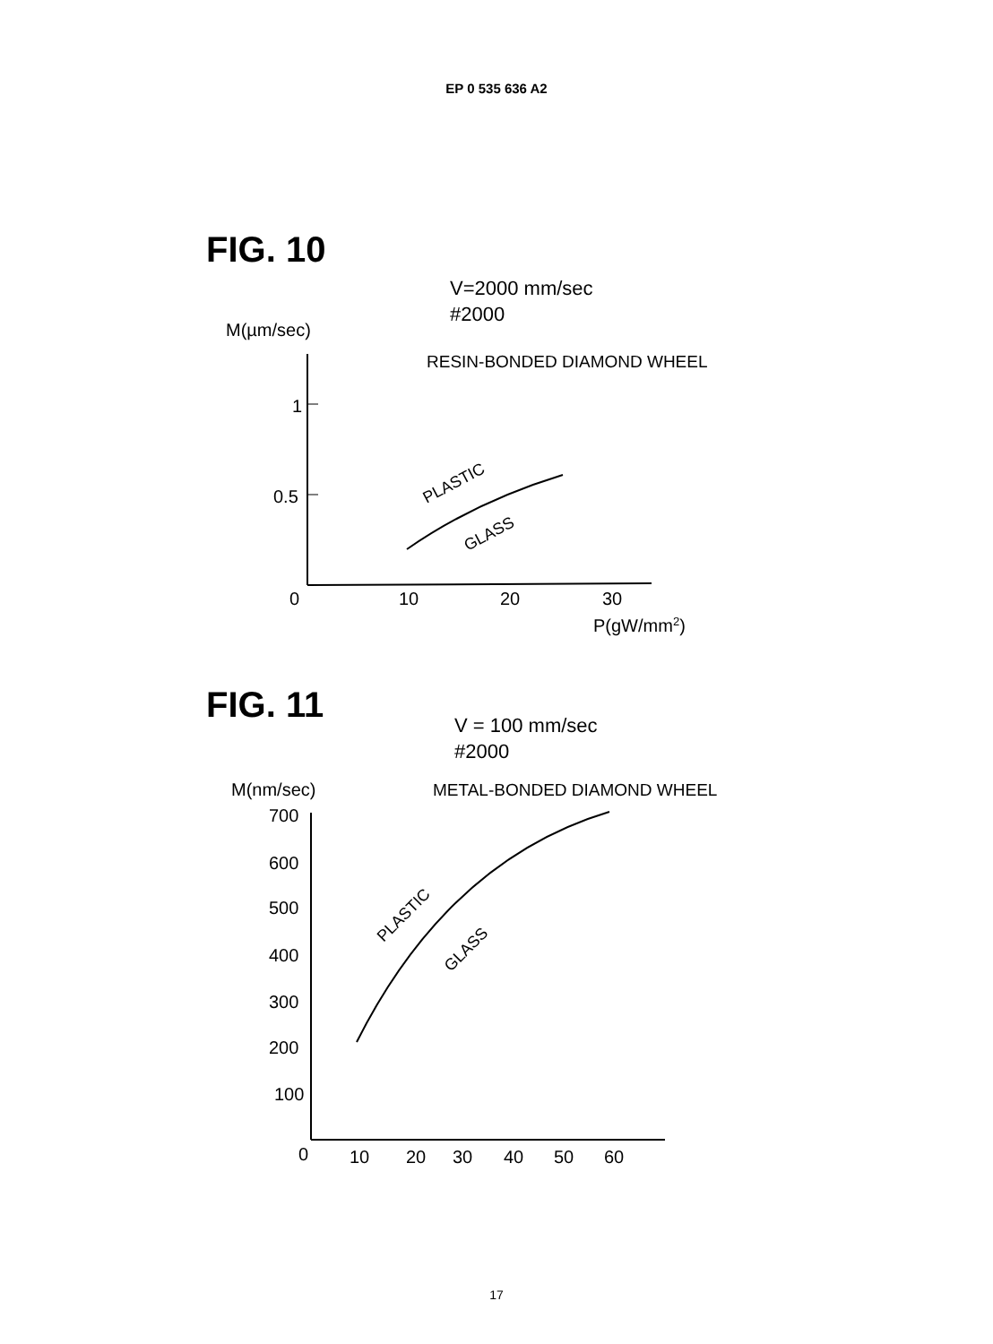EP 0 535 636 A2
FIG. 10
V=2000 mm/sec
#2000
M(µm/sec)
RESIN-BONDED DIAMOND WHEEL
1
0.5
0
10
20
30
P(gW/mm2)
PLASTIC
GLASS
FIG. 11
V = 100 mm/sec
#2000
M(nm/sec)
METAL-BONDED DIAMOND WHEEL
700
600
500
400
300
200
100
0
10
20
30
40
50
60
PLASTIC
GLASS
17